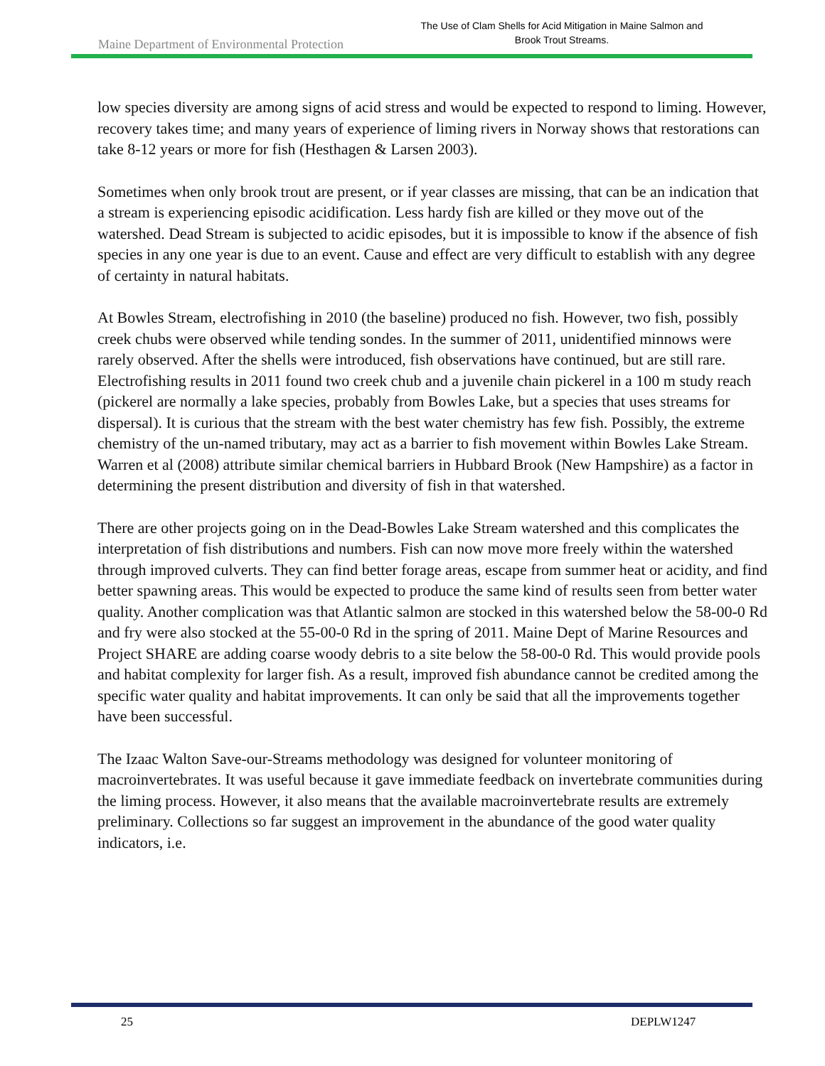Maine Department of Environmental Protection
The Use of Clam Shells for Acid Mitigation in Maine Salmon and
Brook Trout Streams.
low species diversity are among signs of acid stress and would be expected to respond to liming. However, recovery takes time; and many years of experience of liming rivers in Norway shows that restorations can take 8-12 years or more for fish (Hesthagen & Larsen 2003).
Sometimes when only brook trout are present, or if year classes are missing, that can be an indication that a stream is experiencing episodic acidification. Less hardy fish are killed or they move out of the watershed. Dead Stream is subjected to acidic episodes, but it is impossible to know if the absence of fish species in any one year is due to an event. Cause and effect are very difficult to establish with any degree of certainty in natural habitats.
At Bowles Stream, electrofishing in 2010 (the baseline) produced no fish. However, two fish, possibly creek chubs were observed while tending sondes. In the summer of 2011, unidentified minnows were rarely observed. After the shells were introduced, fish observations have continued, but are still rare. Electrofishing results in 2011 found two creek chub and a juvenile chain pickerel in a 100 m study reach (pickerel are normally a lake species, probably from Bowles Lake, but a species that uses streams for dispersal). It is curious that the stream with the best water chemistry has few fish. Possibly, the extreme chemistry of the un-named tributary, may act as a barrier to fish movement within Bowles Lake Stream. Warren et al (2008) attribute similar chemical barriers in Hubbard Brook (New Hampshire) as a factor in determining the present distribution and diversity of fish in that watershed.
There are other projects going on in the Dead-Bowles Lake Stream watershed and this complicates the interpretation of fish distributions and numbers. Fish can now move more freely within the watershed through improved culverts. They can find better forage areas, escape from summer heat or acidity, and find better spawning areas. This would be expected to produce the same kind of results seen from better water quality. Another complication was that Atlantic salmon are stocked in this watershed below the 58-00-0 Rd and fry were also stocked at the 55-00-0 Rd in the spring of 2011. Maine Dept of Marine Resources and Project SHARE are adding coarse woody debris to a site below the 58-00-0 Rd. This would provide pools and habitat complexity for larger fish. As a result, improved fish abundance cannot be credited among the specific water quality and habitat improvements. It can only be said that all the improvements together have been successful.
The Izaac Walton Save-our-Streams methodology was designed for volunteer monitoring of macroinvertebrates. It was useful because it gave immediate feedback on invertebrate communities during the liming process. However, it also means that the available macroinvertebrate results are extremely preliminary. Collections so far suggest an improvement in the abundance of the good water quality indicators, i.e.
25 DEPLW1247